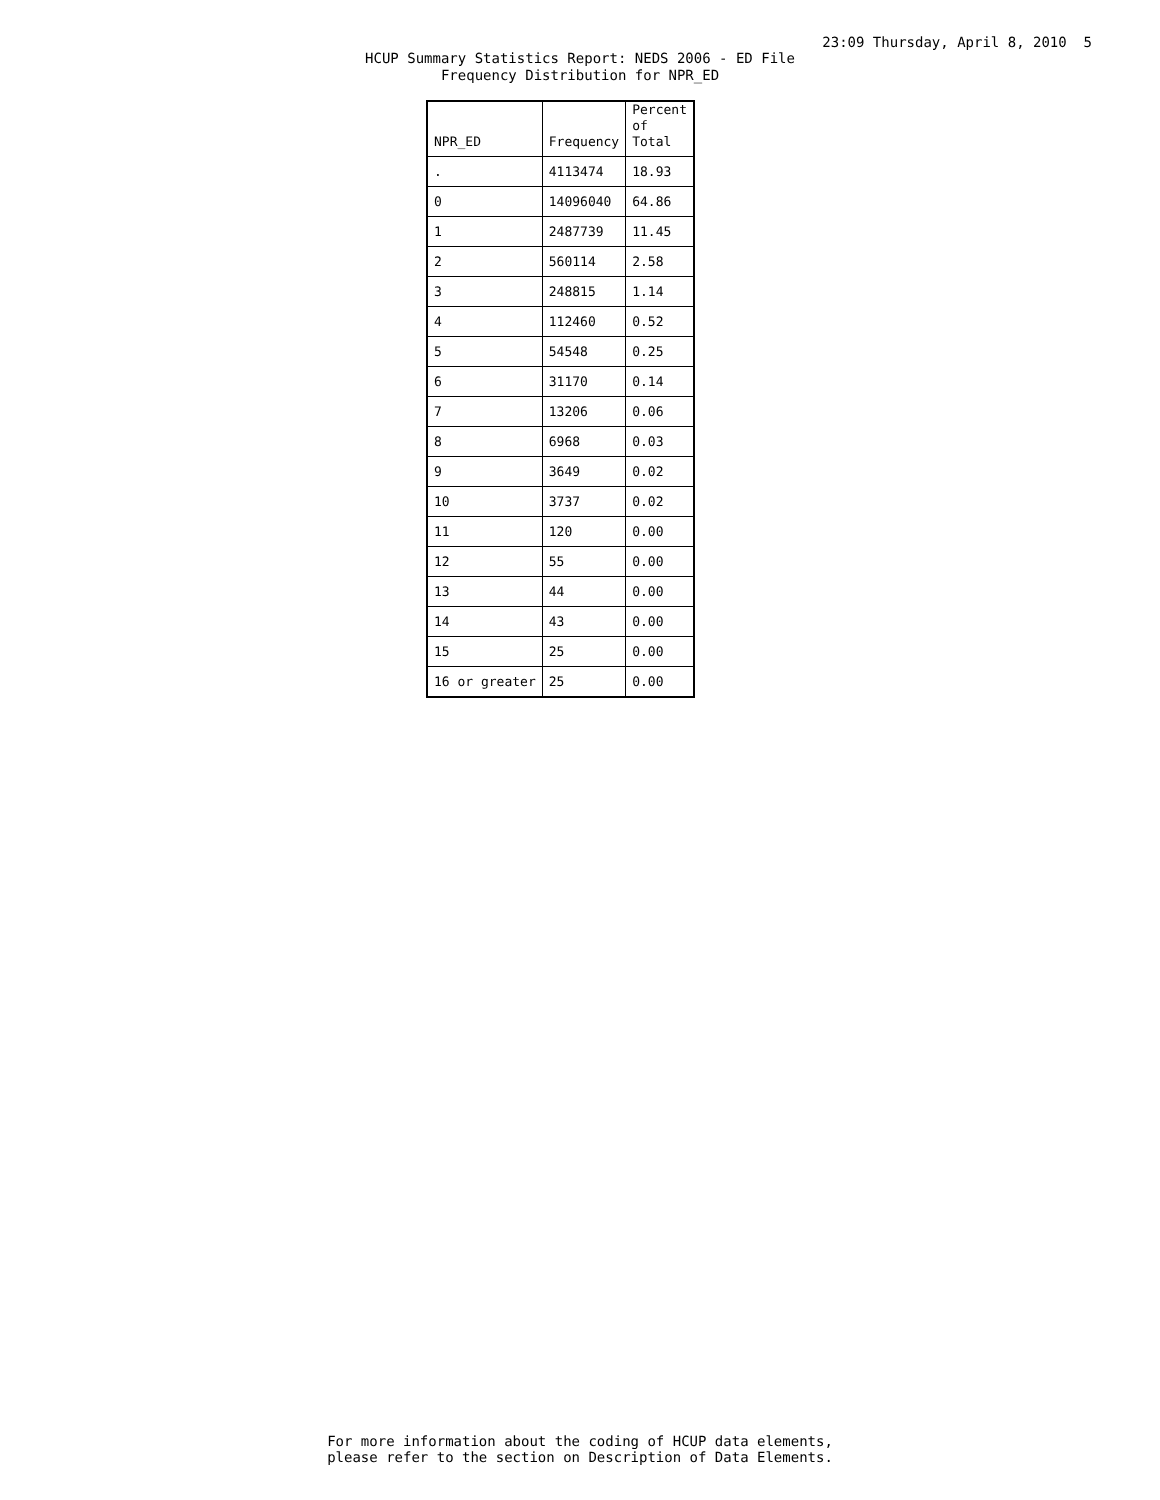23:09 Thursday, April 8, 2010 5
HCUP Summary Statistics Report: NEDS 2006 - ED File
Frequency Distribution for NPR_ED
| NPR_ED | Frequency | Percent of Total |
| --- | --- | --- |
| . | 4113474 | 18.93 |
| 0 | 14096040 | 64.86 |
| 1 | 2487739 | 11.45 |
| 2 | 560114 | 2.58 |
| 3 | 248815 | 1.14 |
| 4 | 112460 | 0.52 |
| 5 | 54548 | 0.25 |
| 6 | 31170 | 0.14 |
| 7 | 13206 | 0.06 |
| 8 | 6968 | 0.03 |
| 9 | 3649 | 0.02 |
| 10 | 3737 | 0.02 |
| 11 | 120 | 0.00 |
| 12 | 55 | 0.00 |
| 13 | 44 | 0.00 |
| 14 | 43 | 0.00 |
| 15 | 25 | 0.00 |
| 16 or greater | 25 | 0.00 |
For more information about the coding of HCUP data elements,
please refer to the section on Description of Data Elements.